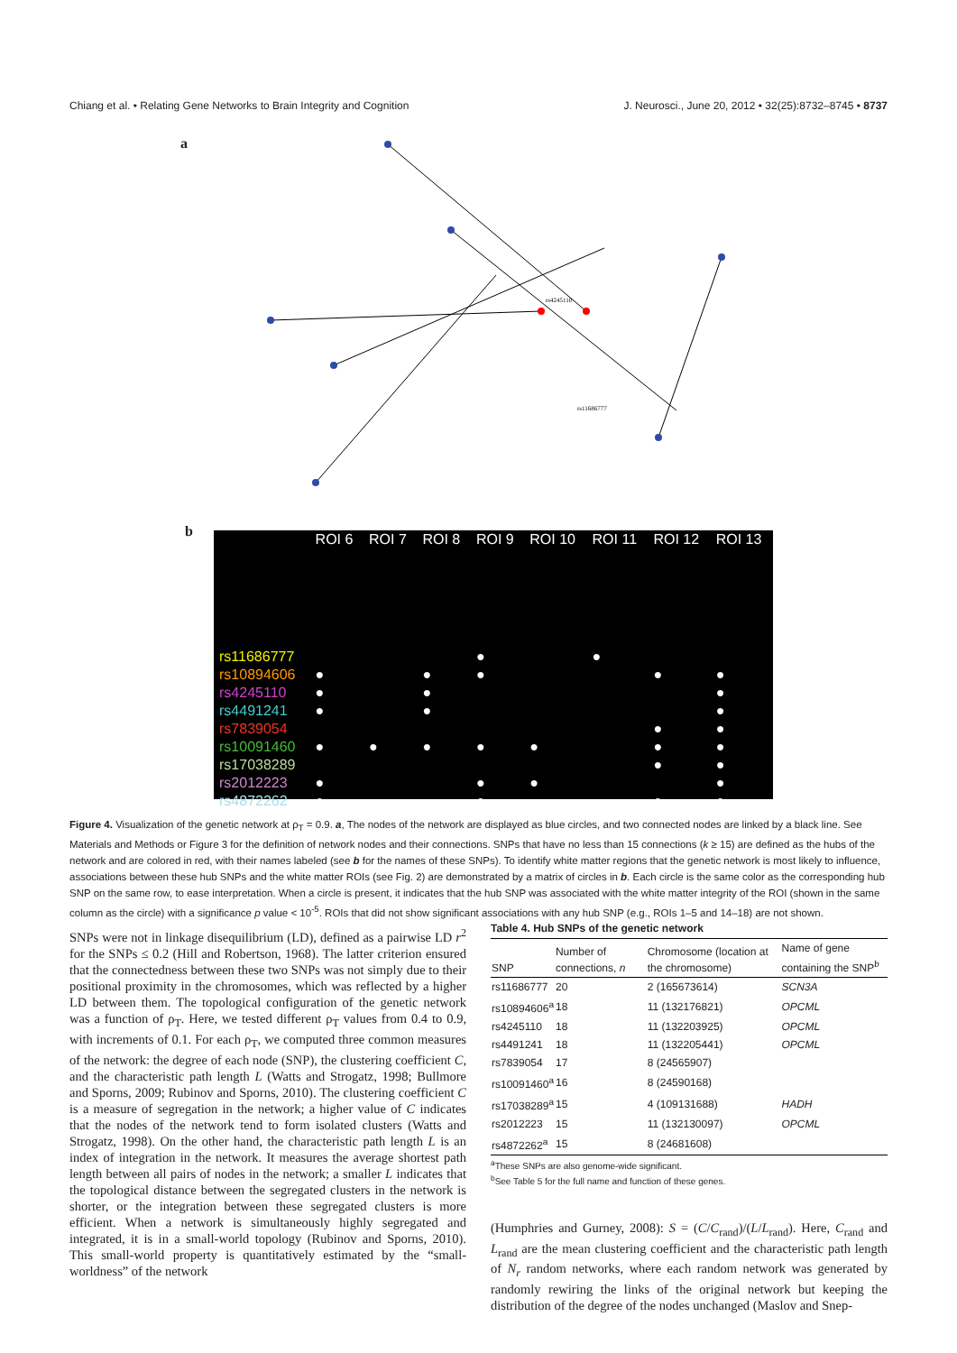Chiang et al. • Relating Gene Networks to Brain Integrity and Cognition J. Neurosci., June 20, 2012 • 32(25):8732–8745 • 8737
a
rs4245110
rs11686777
b
| | ROI 6 | ROI 7 | ROI 8 | ROI 9 | ROI 10 | ROI 11 | ROI 12 | ROI 13 |
| rs11686777 | | | | ● | | ● | | |
| rs10894606 | ● | | ● | ● | | | ● | ● |
| rs4245110 | ● | | ● | | | | | ● |
| rs4491241 | ● | | ● | | | | | ● |
| rs7839054 | | | | | | | ● | ● |
| rs10091460 | ● | ● | ● | ● | ● | | ● | ● |
| rs17038289 | | | | | | | ● | ● |
| rs2012223 | ● | | | ● | ● | | | ● |
| rs4872262 | ● | | | ● | | | ● | ● |
Figure 4. Visualization of the genetic network at ρ<sub>T</sub> = 0.9. a, The nodes of the network are displayed as blue circles, and two connected nodes are linked by a black line. See Materials and Methods or Figure 3 for the definition of network nodes and their connections. SNPs that have no less than 15 connections (k ≥ 15) are defined as the hubs of the network and are colored in red, with their names labeled (see b for the names of these SNPs). To identify white matter regions that the genetic network is most likely to influence, associations between these hub SNPs and the white matter ROIs (see Fig. 2) are demonstrated by a matrix of circles in b. Each circle is the same color as the corresponding hub SNP on the same row, to ease interpretation. When a circle is present, it indicates that the hub SNP was associated with the white matter integrity of the ROI (shown in the same column as the circle) with a significance p value < 10<sup>-5</sup>. ROIs that did not show significant associations with any hub SNP (e.g., ROIs 1–5 and 14–18) are not shown.
SNPs were not in linkage disequilibrium (LD), defined as a pairwise LD r<sup>2</sup> for the SNPs ≤ 0.2 (Hill and Robertson, 1968). The latter criterion ensured that the connectedness between these two SNPs was not simply due to their positional proximity in the chromosomes, which was reflected by a higher LD between them. The topological configuration of the genetic network was a function of ρ<sub>T</sub>. Here, we tested different ρ<sub>T</sub> values from 0.4 to 0.9, with increments of 0.1. For each ρ<sub>T</sub>, we computed three common measures of the network: the degree of each node (SNP), the clustering coefficient C, and the characteristic path length L (Watts and Strogatz, 1998; Bullmore and Sporns, 2009; Rubinov and Sporns, 2010). The clustering coefficient C is a measure of segregation in the network; a higher value of C indicates that the nodes of the network tend to form isolated clusters (Watts and Strogatz, 1998). On the other hand, the characteristic path length L is an index of integration in the network. It measures the average shortest path length between all pairs of nodes in the network; a smaller L indicates that the topological distance between the segregated clusters in the network is shorter, or the integration between these segregated clusters is more efficient. When a network is simultaneously highly segregated and integrated, it is in a small-world topology (Rubinov and Sporns, 2010). This small-world property is quantitatively estimated by the “small-worldness” of the network
Table 4. Hub SNPs of the genetic network
| SNP | Number of connections, n | Chromosome (location at the chromosome) | Name of gene containing the SNP<sup>b</sup> |
| --- | --- | --- | --- |
| rs11686777 | 20 | 2 (165673614) | SCN3A |
| rs10894606<sup>a</sup> | 18 | 11 (132176821) | OPCML |
| rs4245110 | 18 | 11 (132203925) | OPCML |
| rs4491241 | 18 | 11 (132205441) | OPCML |
| rs7839054 | 17 | 8 (24565907) | |
| rs10091460<sup>a</sup> | 16 | 8 (24590168) | |
| rs17038289<sup>a</sup> | 15 | 4 (109131688) | HADH |
| rs2012223 | 15 | 11 (132130097) | OPCML |
| rs4872262<sup>a</sup> | 15 | 8 (24681608) | |
<sup>a</sup> These SNPs are also genome-wide significant.
<sup>b</sup> See Table 5 for the full name and function of these genes.
(Humphries and Gurney, 2008): S = (C/C<sub>rand</sub>)/(L/L<sub>rand</sub>). Here, C<sub>rand</sub> and L<sub>rand</sub> are the mean clustering coefficient and the characteristic path length of N<sub>r</sub> random networks, where each random network was generated by randomly rewiring the links of the original network but keeping the distribution of the degree of the nodes unchanged (Maslov and Snep-